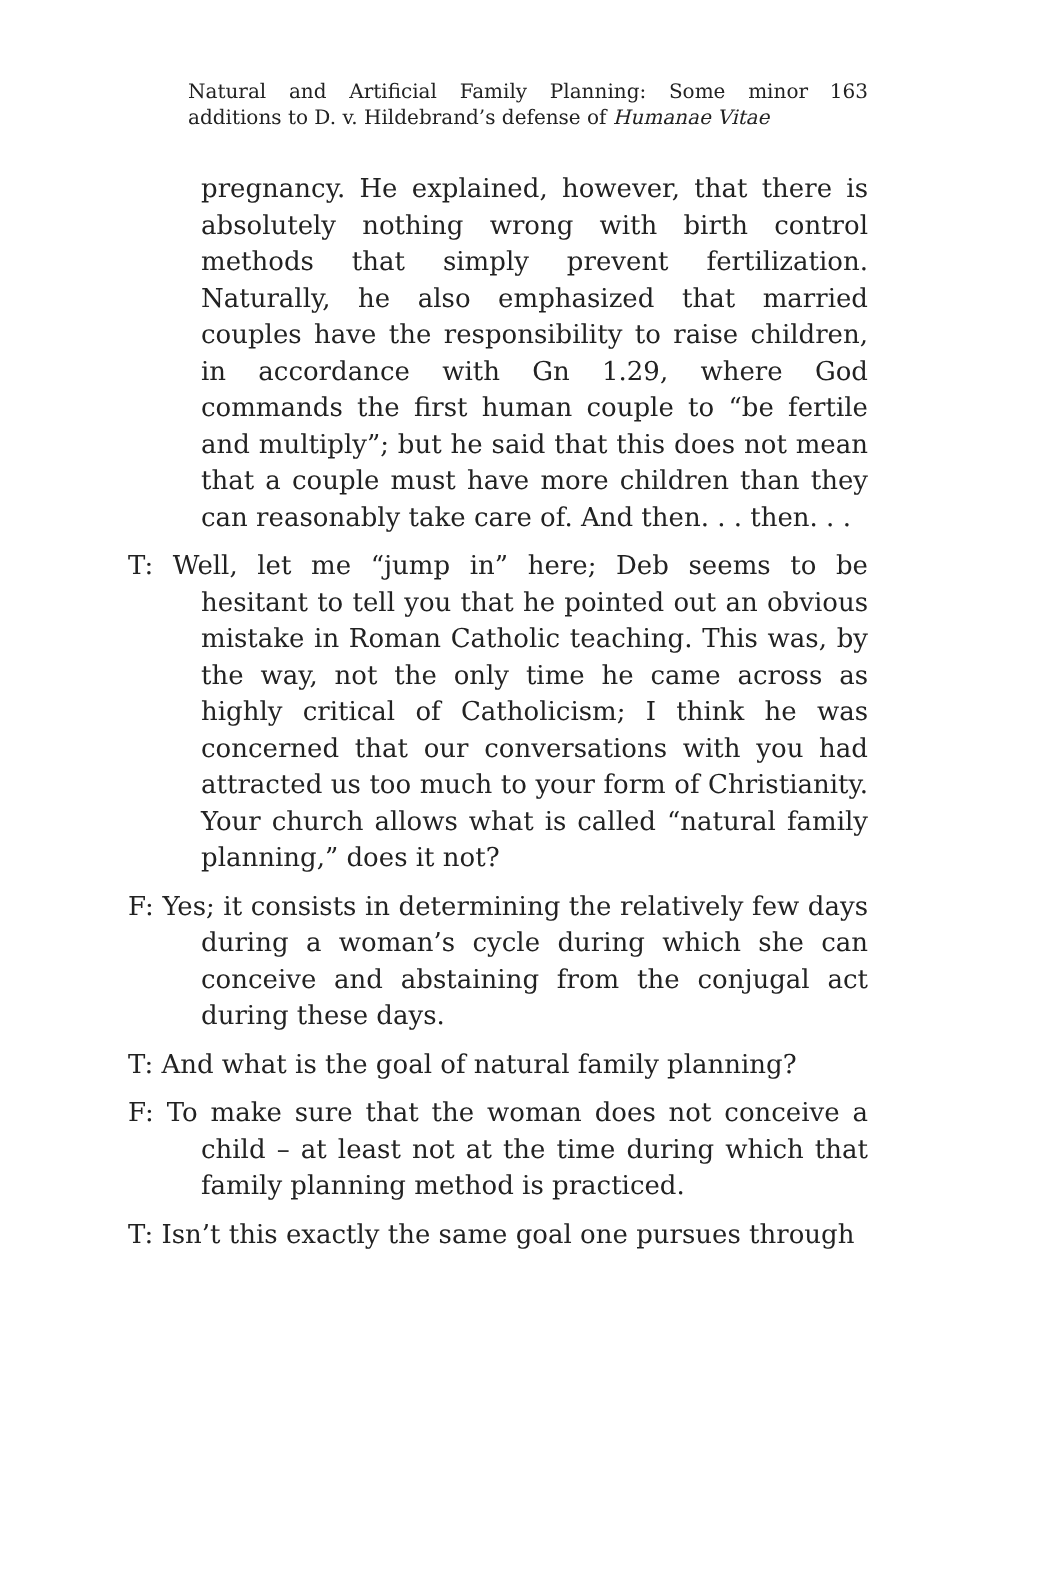Natural and Artificial Family Planning: Some minor additions to D. v. Hildebrand’s defense of Humanae Vitae
163
pregnancy. He explained, however, that there is absolutely nothing wrong with birth control methods that simply prevent fertilization. Naturally, he also emphasized that married couples have the responsibility to raise children, in accordance with Gn 1.29, where God commands the first human couple to “be fertile and multiply”; but he said that this does not mean that a couple must have more children than they can reasonably take care of. And then. . . then. . .
T: Well, let me “jump in” here; Deb seems to be hesitant to tell you that he pointed out an obvious mistake in Roman Catholic teaching. This was, by the way, not the only time he came across as highly critical of Catholicism; I think he was concerned that our conversations with you had attracted us too much to your form of Christianity. Your church allows what is called “natural family planning,” does it not?
F: Yes; it consists in determining the relatively few days during a woman’s cycle during which she can conceive and abstaining from the conjugal act during these days.
T: And what is the goal of natural family planning?
F: To make sure that the woman does not conceive a child – at least not at the time during which that family planning method is practiced.
T: Isn’t this exactly the same goal one pursues through